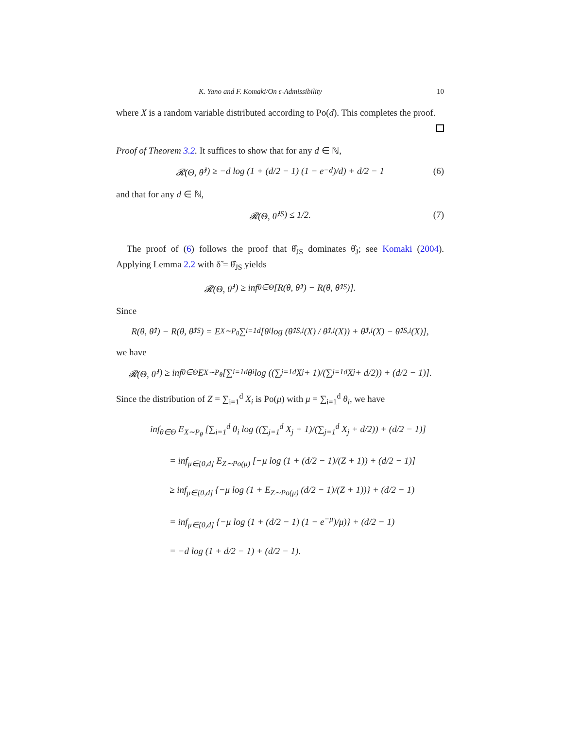K. Yano and F. Komaki/On ε-Admissibility 10
where X is a random variable distributed according to Po(d). This completes the proof.
Proof of Theorem 3.2. It suffices to show that for any d ∈ ℕ,
𝓡(Θ, θ̂<sub>J</sub>) ≥ −d log (1 + (d/2 − 1) (1 − e<sup>−d</sup>)/d) + d/2 − 1 (6)
and that for any d ∈ ℕ,
𝓡(Θ, θ̂<sub>JS</sub>) ≤ 1/2. (7)
The proof of (6) follows the proof that θ̂<sub>JS</sub> dominates θ̂<sub>J</sub>; see Komaki (2004). Applying Lemma 2.2 with δ̃ = θ̂<sub>JS</sub> yields
𝓡(Θ, θ̂<sub>J</sub>) ≥ inf<sub>θ∈Θ</sub>[R(θ, θ̂<sub>J</sub>) − R(θ, θ̂<sub>JS</sub>)].
Since
R(θ, θ̂<sub>J</sub>) − R(θ, θ̂<sub>JS</sub>) = E<sub>X∼P<sub>θ</sub></sub> ∑<sub>i=1</sub><sup>d</sup> [θ<sub>i</sub> log (θ̂<sub>JS,i</sub>(X) / θ̂<sub>J,i</sub>(X)) + θ̂<sub>J,i</sub>(X) − θ̂<sub>JS,i</sub>(X)],
we have
𝓡(Θ, θ̂<sub>J</sub>) ≥ inf<sub>θ∈Θ</sub> E<sub>X∼P<sub>θ</sub></sub> [∑<sub>i=1</sub><sup>d</sup> θ<sub>i</sub> log ((∑<sub>j=1</sub><sup>d</sup> X<sub>j</sub> + 1)/(∑<sub>j=1</sub><sup>d</sup> X<sub>j</sub> + d/2)) + (d/2 − 1)].
Since the distribution of Z = ∑<sub>i=1</sub><sup>d</sup> X<sub>i</sub> is Po(μ) with μ = ∑<sub>i=1</sub><sup>d</sup> θ<sub>i</sub>, we have
inf<sub>θ∈Θ</sub> E<sub>X∼P<sub>θ</sub></sub> [∑<sub>i=1</sub><sup>d</sup> θ<sub>i</sub> log ((∑<sub>j=1</sub><sup>d</sup> X<sub>j</sub> + 1)/(∑<sub>j=1</sub><sup>d</sup> X<sub>j</sub> + d/2)) + (d/2 − 1)]
= inf<sub>μ∈[0,d]</sub> E<sub>Z∼Po(μ)</sub> [−μ log (1 + (d/2 − 1)/(Z + 1)) + (d/2 − 1)]
≥ inf<sub>μ∈[0,d]</sub> {−μ log (1 + E<sub>Z∼Po(μ)</sub> (d/2 − 1)/(Z + 1))} + (d/2 − 1)
= inf<sub>μ∈[0,d]</sub> {−μ log (1 + (d/2 − 1) (1 − e<sup>−μ</sup>)/μ)} + (d/2 − 1)
= −d log (1 + d/2 − 1) + (d/2 − 1).